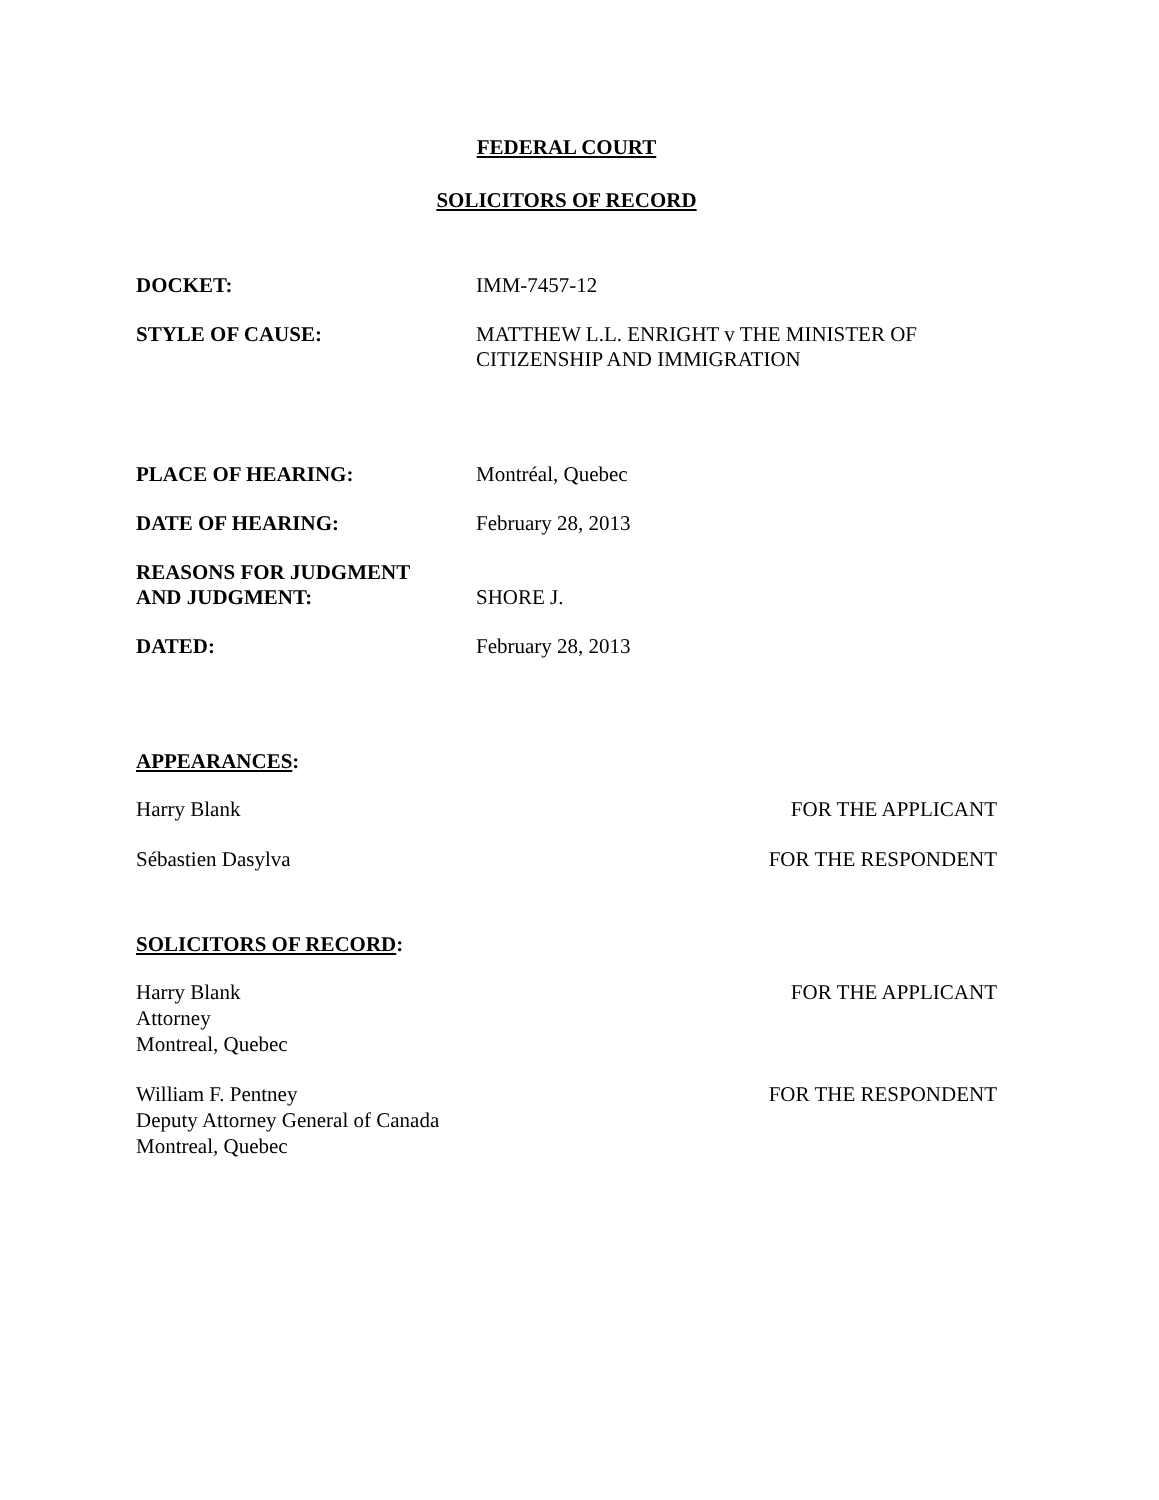FEDERAL COURT
SOLICITORS OF RECORD
DOCKET: IMM-7457-12
STYLE OF CAUSE: MATTHEW L.L. ENRIGHT v THE MINISTER OF
CITIZENSHIP AND IMMIGRATION
PLACE OF HEARING: Montréal, Quebec
DATE OF HEARING: February 28, 2013
REASONS FOR JUDGMENT
AND JUDGMENT:
SHORE J.
DATED: February 28, 2013
APPEARANCES:
Harry Blank FOR THE APPLICANT
Sébastien Dasylva FOR THE RESPONDENT
SOLICITORS OF RECORD:
Harry Blank
Attorney
Montreal, Quebec
FOR THE APPLICANT
William F. Pentney
Deputy Attorney General of Canada
Montreal, Quebec
FOR THE RESPONDENT